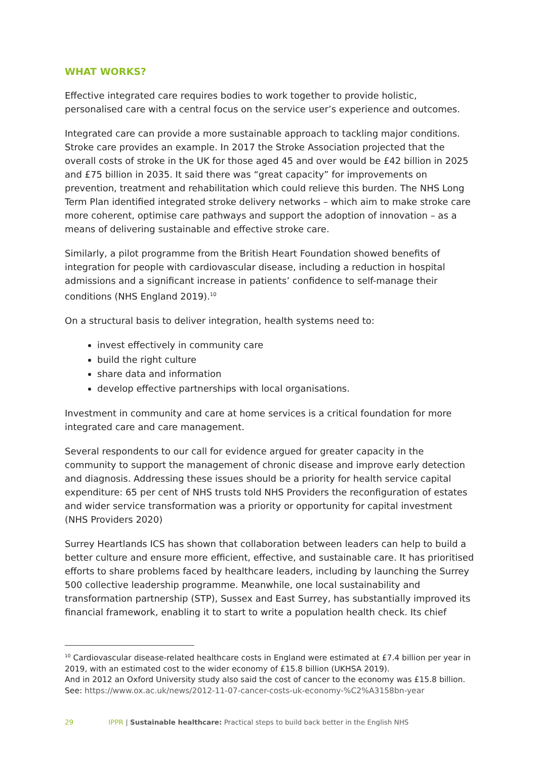WHAT WORKS?
Effective integrated care requires bodies to work together to provide holistic, personalised care with a central focus on the service user’s experience and outcomes.
Integrated care can provide a more sustainable approach to tackling major conditions. Stroke care provides an example. In 2017 the Stroke Association projected that the overall costs of stroke in the UK for those aged 45 and over would be £42 billion in 2025 and £75 billion in 2035. It said there was “great capacity” for improvements on prevention, treatment and rehabilitation which could relieve this burden. The NHS Long Term Plan identified integrated stroke delivery networks – which aim to make stroke care more coherent, optimise care pathways and support the adoption of innovation – as a means of delivering sustainable and effective stroke care.
Similarly, a pilot programme from the British Heart Foundation showed benefits of integration for people with cardiovascular disease, including a reduction in hospital admissions and a significant increase in patients’ confidence to self-manage their conditions (NHS England 2019).<sup>10</sup>
On a structural basis to deliver integration, health systems need to:
invest effectively in community care
build the right culture
share data and information
develop effective partnerships with local organisations.
Investment in community and care at home services is a critical foundation for more integrated care and care management.
Several respondents to our call for evidence argued for greater capacity in the community to support the management of chronic disease and improve early detection and diagnosis. Addressing these issues should be a priority for health service capital expenditure: 65 per cent of NHS trusts told NHS Providers the reconfiguration of estates and wider service transformation was a priority or opportunity for capital investment (NHS Providers 2020)
Surrey Heartlands ICS has shown that collaboration between leaders can help to build a better culture and ensure more efficient, effective, and sustainable care. It has prioritised efforts to share problems faced by healthcare leaders, including by launching the Surrey 500 collective leadership programme. Meanwhile, one local sustainability and transformation partnership (STP), Sussex and East Surrey, has substantially improved its financial framework, enabling it to start to write a population health check. Its chief
<sup>10</sup> Cardiovascular disease-related healthcare costs in England were estimated at £7.4 billion per year in 2019, with an estimated cost to the wider economy of £15.8 billion (UKHSA 2019).
And in 2012 an Oxford University study also said the cost of cancer to the economy was £15.8 billion. See: https://www.ox.ac.uk/news/2012-11-07-cancer-costs-uk-economy-%C2%A3158bn-year
29 IPPR | Sustainable healthcare: Practical steps to build back better in the English NHS